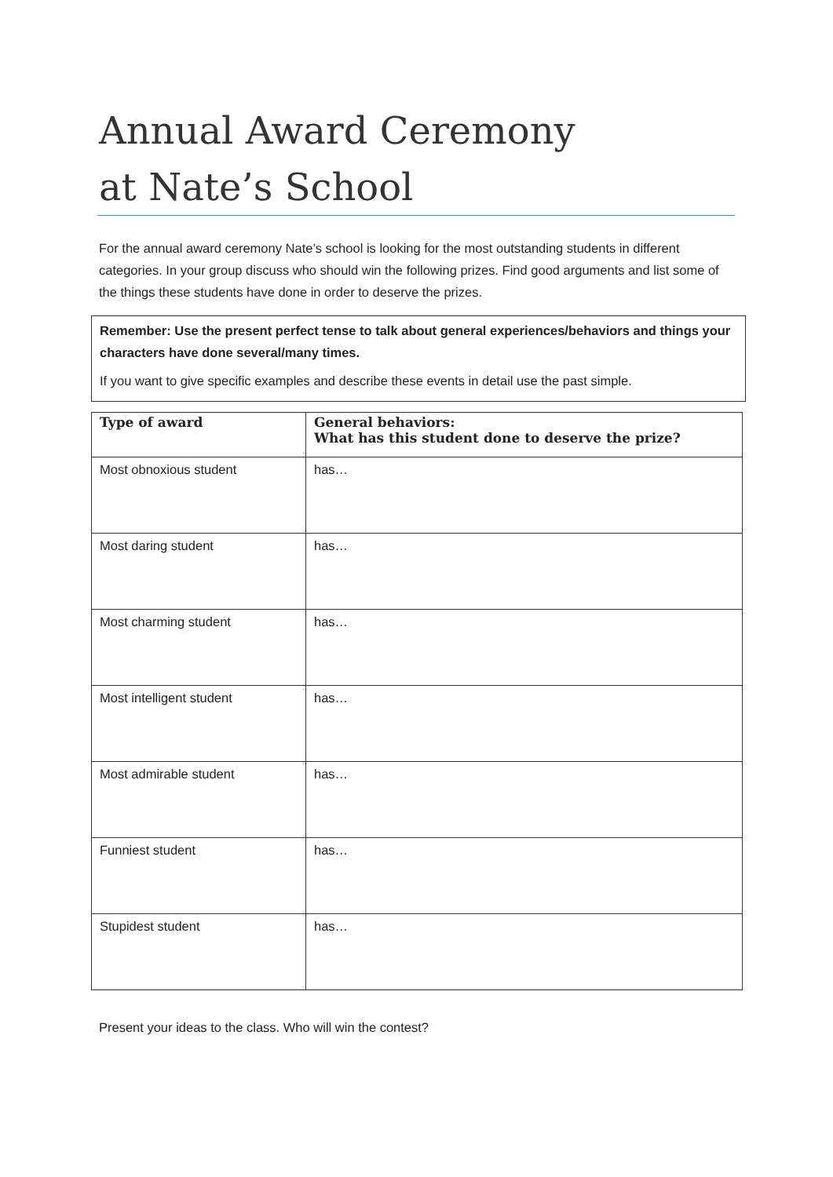Annual Award Ceremony
at Nate’s School
For the annual award ceremony Nate’s school is looking for the most outstanding students in different categories. In your group discuss who should win the following prizes. Find good arguments and list some of the things these students have done in order to deserve the prizes.
Remember: Use the present perfect tense to talk about general experiences/behaviors and things your characters have done several/many times.
If you want to give specific examples and describe these events in detail use the past simple.
| Type of award | General behaviors: What has this student done to deserve the prize? |
| --- | --- |
| Most obnoxious student | has… |
| Most daring student | has… |
| Most charming student | has… |
| Most intelligent student | has… |
| Most admirable student | has… |
| Funniest student | has… |
| Stupidest student | has… |
Present your ideas to the class. Who will win the contest?